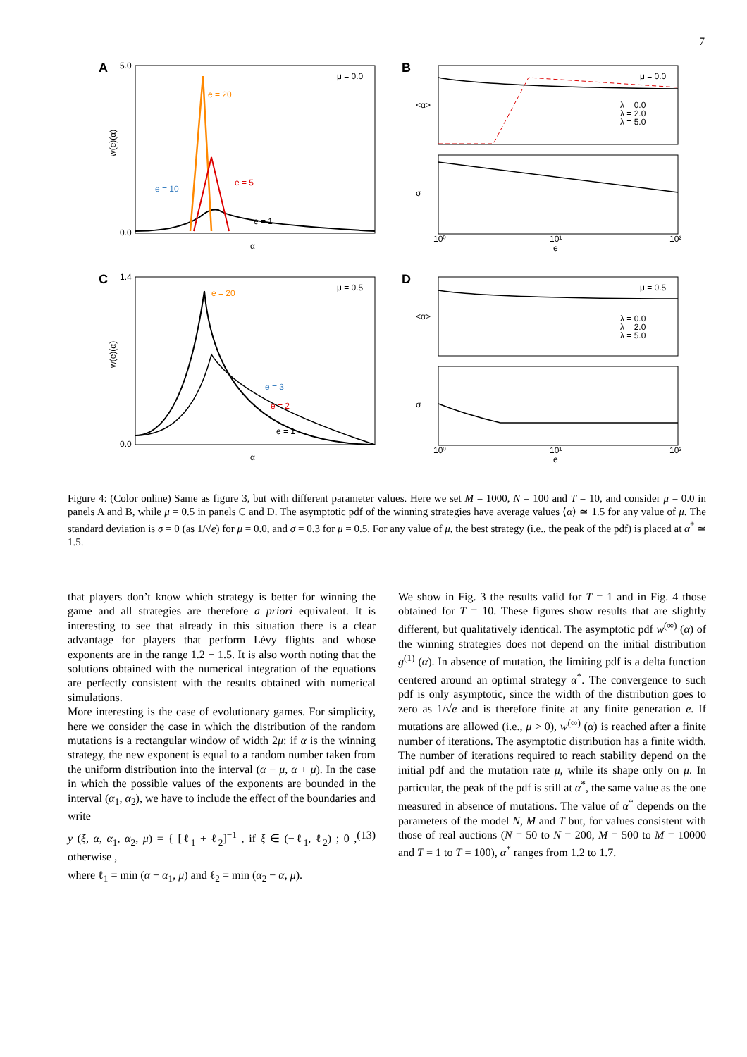7
A
μ = 0.0
e = 20
e = 5
e = 10
e = 1
α
5.0
0.0
w(e)(α)
B
μ = 0.0
λ = 0.0
λ = 2.0
λ = 5.0
<α>
σ
e
10⁰
10¹
10²
C
μ = 0.5
e = 20
e = 3
e = 2
e = 1
α
1.4
0.0
w(e)(α)
D
μ = 0.5
λ = 0.0
λ = 2.0
λ = 5.0
<α>
σ
e
10⁰
10¹
10²
Figure 4: (Color online) Same as figure 3, but with different parameter values. Here we set M = 1000, N = 100 and T = 10, and consider μ = 0.0 in panels A and B, while μ = 0.5 in panels C and D. The asymptotic pdf of the winning strategies have average values ⟨α⟩ ≃ 1.5 for any value of μ. The standard deviation is σ = 0 (as 1/√e) for μ = 0.0, and σ = 0.3 for μ = 0.5. For any value of μ, the best strategy (i.e., the peak of the pdf) is placed at α<sup>*</sup> ≃ 1.5.
that players don’t know which strategy is better for winning the game and all strategies are therefore a priori equivalent. It is interesting to see that already in this situation there is a clear advantage for players that perform Lévy flights and whose exponents are in the range 1.2 − 1.5. It is also worth noting that the solutions obtained with the numerical integration of the equations are perfectly consistent with the results obtained with numerical simulations.
More interesting is the case of evolutionary games. For simplicity, here we consider the case in which the distribution of the random mutations is a rectangular window of width 2μ: if α is the winning strategy, the new exponent is equal to a random number taken from the uniform distribution into the interval (α − μ, α + μ). In the case in which the possible values of the exponents are bounded in the interval (α<sub>1</sub>, α<sub>2</sub>), we have to include the effect of the boundaries and write
y (ξ, α, α<sub>1</sub>, α<sub>2</sub>, μ) = { [ℓ<sub>1</sub> + ℓ<sub>2</sub>]<sup>−1</sup> , if ξ ∈ (−ℓ<sub>1</sub>, ℓ<sub>2</sub>) ; 0 , otherwise , (13)
where ℓ<sub>1</sub> = min (α − α<sub>1</sub>, μ) and ℓ<sub>2</sub> = min (α<sub>2</sub> − α, μ).
We show in Fig. 3 the results valid for T = 1 and in Fig. 4 those obtained for T = 10. These figures show results that are slightly different, but qualitatively identical. The asymptotic pdf w<sup>(∞)</sup> (α) of the winning strategies does not depend on the initial distribution g<sup>(1)</sup> (α). In absence of mutation, the limiting pdf is a delta function centered around an optimal strategy α<sup>*</sup>. The convergence to such pdf is only asymptotic, since the width of the distribution goes to zero as 1/√e and is therefore finite at any finite generation e. If mutations are allowed (i.e., μ > 0), w<sup>(∞)</sup> (α) is reached after a finite number of iterations. The asymptotic distribution has a finite width. The number of iterations required to reach stability depend on the initial pdf and the mutation rate μ, while its shape only on μ. In particular, the peak of the pdf is still at α<sup>*</sup>, the same value as the one measured in absence of mutations. The value of α<sup>*</sup> depends on the parameters of the model N, M and T but, for values consistent with those of real auctions (N = 50 to N = 200, M = 500 to M = 10000 and T = 1 to T = 100), α<sup>*</sup> ranges from 1.2 to 1.7.